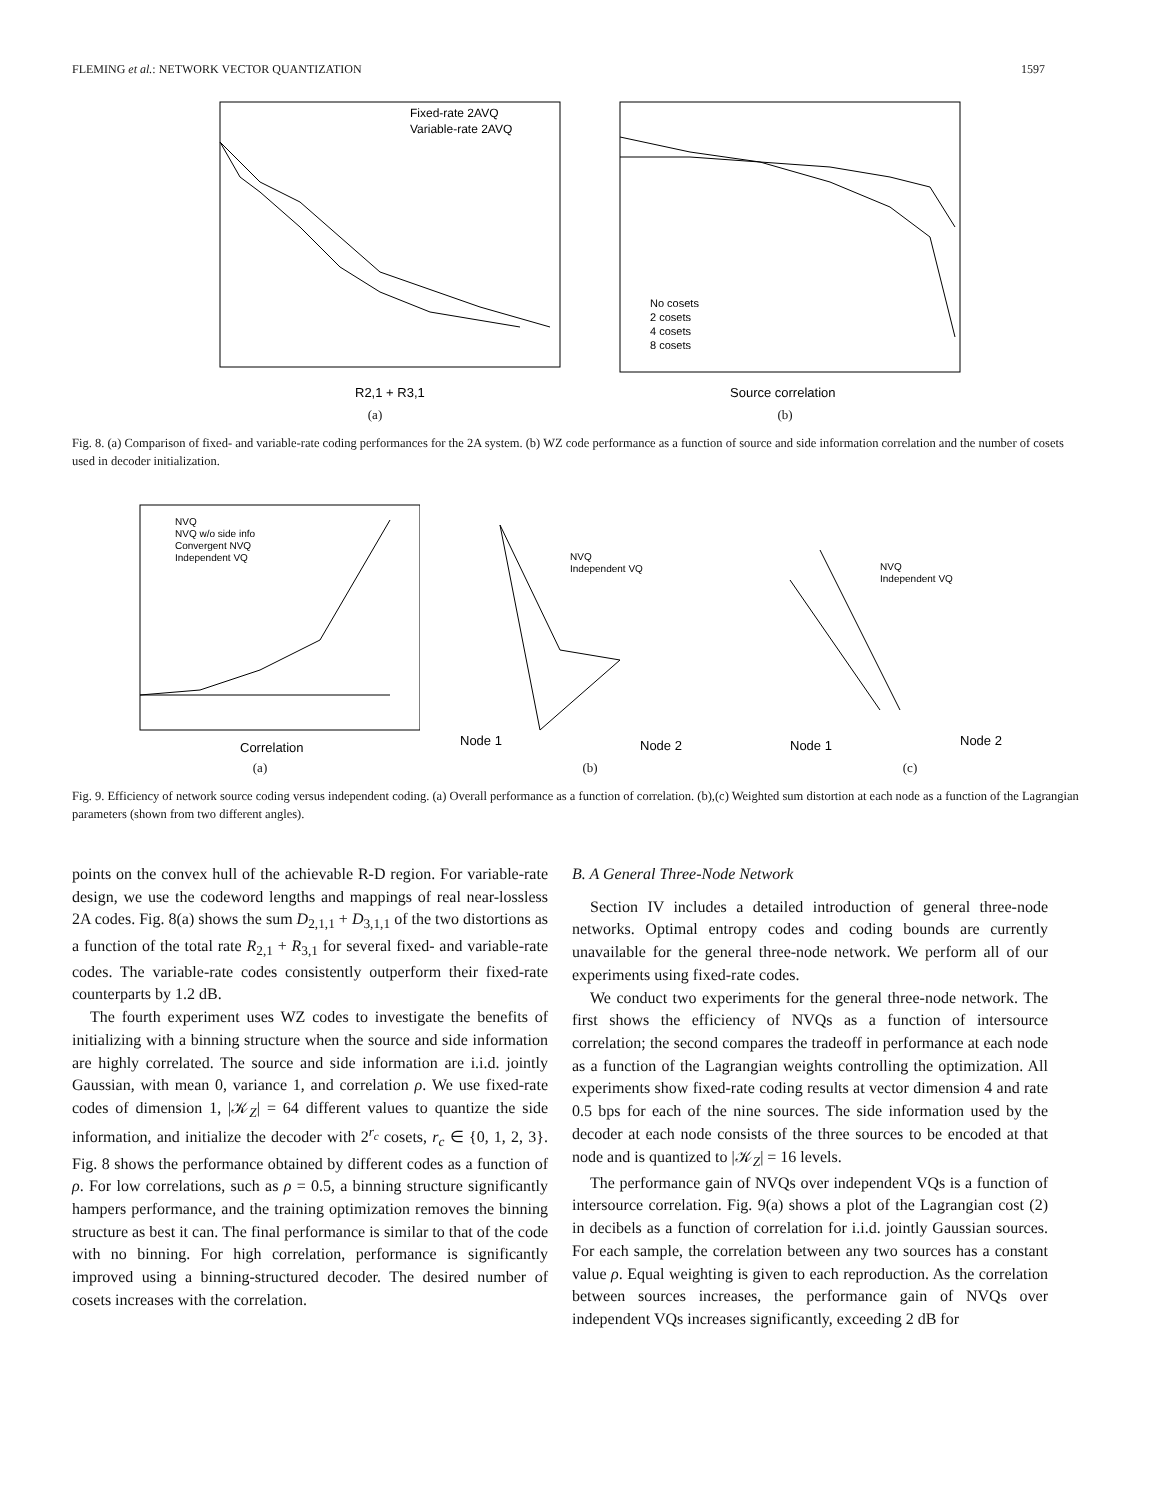FLEMING et al.: NETWORK VECTOR QUANTIZATION 1597
Fixed-rate 2AVQ
Variable-rate 2AVQ
R2,1 + R3,1
(a)
No cosets
2 cosets
4 cosets
8 cosets
Source correlation
(b)
Fig. 8. (a) Comparison of fixed- and variable-rate coding performances for the 2A system. (b) WZ code performance as a function of source and side information correlation and the number of cosets used in decoder initialization.
NVQ
NVQ w/o side info
Convergent NVQ
Independent VQ
Correlation
(a)
NVQ
Independent VQ
Node 1
Node 2
(b)
NVQ
Independent VQ
Node 1
Node 2
(c)
Fig. 9. Efficiency of network source coding versus independent coding. (a) Overall performance as a function of correlation. (b),(c) Weighted sum distortion at each node as a function of the Lagrangian parameters (shown from two different angles).
points on the convex hull of the achievable R-D region. For variable-rate design, we use the codeword lengths and mappings of real near-lossless 2A codes. Fig. 8(a) shows the sum D<sub>2,1,1</sub> + D<sub>3,1,1</sub> of the two distortions as a function of the total rate R<sub>2,1</sub> + R<sub>3,1</sub> for several fixed- and variable-rate codes. The variable-rate codes consistently outperform their fixed-rate counterparts by 1.2 dB.
The fourth experiment uses WZ codes to investigate the benefits of initializing with a binning structure when the source and side information are highly correlated. The source and side information are i.i.d. jointly Gaussian, with mean 0, variance 1, and correlation ρ. We use fixed-rate codes of dimension 1, |𝒦<sub>Z</sub>| = 64 different values to quantize the side information, and initialize the decoder with 2<sup>r<sub>c</sub></sup> cosets, r<sub>c</sub> ∈ {0, 1, 2, 3}. Fig. 8 shows the performance obtained by different codes as a function of ρ. For low correlations, such as ρ = 0.5, a binning structure significantly hampers performance, and the training optimization removes the binning structure as best it can. The final performance is similar to that of the code with no binning. For high correlation, performance is significantly improved using a binning-structured decoder. The desired number of cosets increases with the correlation.
B. A General Three-Node Network
Section IV includes a detailed introduction of general three-node networks. Optimal entropy codes and coding bounds are currently unavailable for the general three-node network. We perform all of our experiments using fixed-rate codes.
We conduct two experiments for the general three-node network. The first shows the efficiency of NVQs as a function of intersource correlation; the second compares the tradeoff in performance at each node as a function of the Lagrangian weights controlling the optimization. All experiments show fixed-rate coding results at vector dimension 4 and rate 0.5 bps for each of the nine sources. The side information used by the decoder at each node consists of the three sources to be encoded at that node and is quantized to |𝒦<sub>Z</sub>| = 16 levels.
The performance gain of NVQs over independent VQs is a function of intersource correlation. Fig. 9(a) shows a plot of the Lagrangian cost (2) in decibels as a function of correlation for i.i.d. jointly Gaussian sources. For each sample, the correlation between any two sources has a constant value ρ. Equal weighting is given to each reproduction. As the correlation between sources increases, the performance gain of NVQs over independent VQs increases significantly, exceeding 2 dB for